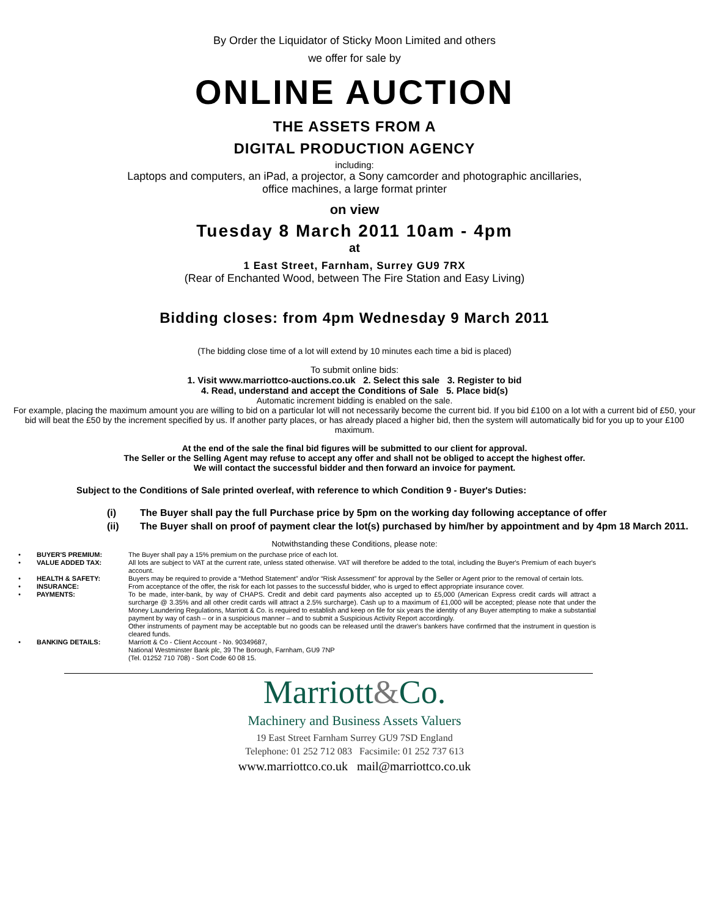By Order the Liquidator of Sticky Moon Limited and others
we offer for sale by
ONLINE AUCTION
THE ASSETS FROM A
DIGITAL PRODUCTION AGENCY
including:
Laptops and computers, an iPad, a projector, a Sony camcorder and photographic ancillaries,
office machines, a large format printer
on view
Tuesday 8 March 2011 10am - 4pm
at
1 East Street, Farnham, Surrey GU9 7RX
(Rear of Enchanted Wood, between The Fire Station and Easy Living)
Bidding closes: from 4pm Wednesday 9 March 2011
(The bidding close time of a lot will extend by 10 minutes each time a bid is placed)
To submit online bids:
1. Visit www.marriottco-auctions.co.uk 2. Select this sale 3. Register to bid
4. Read, understand and accept the Conditions of Sale 5. Place bid(s)
Automatic increment bidding is enabled on the sale.
For example, placing the maximum amount you are willing to bid on a particular lot will not necessarily become the current bid. If you bid £100 on a lot with a current bid of £50, your bid will beat the £50 by the increment specified by us. If another party places, or has already placed a higher bid, then the system will automatically bid for you up to your £100 maximum.
At the end of the sale the final bid figures will be submitted to our client for approval.
The Seller or the Selling Agent may refuse to accept any offer and shall not be obliged to accept the highest offer.
We will contact the successful bidder and then forward an invoice for payment.
Subject to the Conditions of Sale printed overleaf, with reference to which Condition 9 - Buyer's Duties:
(i) The Buyer shall pay the full Purchase price by 5pm on the working day following acceptance of offer
(ii) The Buyer shall on proof of payment clear the lot(s) purchased by him/her by appointment and by 4pm 18 March 2011.
Notwithstanding these Conditions, please note:
| • | BUYER'S PREMIUM: | The Buyer shall pay a 15% premium on the purchase price of each lot. |
| • | VALUE ADDED TAX: | All lots are subject to VAT at the current rate, unless stated otherwise. VAT will therefore be added to the total, including the Buyer's Premium of each buyer's account. |
| • | HEALTH & SAFETY: | Buyers may be required to provide a “Method Statement” and/or “Risk Assessment” for approval by the Seller or Agent prior to the removal of certain lots. |
| • | INSURANCE: | From acceptance of the offer, the risk for each lot passes to the successful bidder, who is urged to effect appropriate insurance cover. |
| • | PAYMENTS: | To be made, inter-bank, by way of CHAPS. Credit and debit card payments also accepted up to £5,000 (American Express credit cards will attract a surcharge @ 3.35% and all other credit cards will attract a 2.5% surcharge). Cash up to a maximum of £1,000 will be accepted; please note that under the Money Laundering Regulations, Marriott & Co. is required to establish and keep on file for six years the identity of any Buyer attempting to make a substantial payment by way of cash – or in a suspicious manner – and to submit a Suspicious Activity Report accordingly. Other instruments of payment may be acceptable but no goods can be released until the drawer's bankers have confirmed that the instrument in question is cleared funds. |
| • | BANKING DETAILS: | Marriott & Co - Client Account - No. 90349687, National Westminster Bank plc, 39 The Borough, Farnham, GU9 7NP (Tel. 01252 710 708) - Sort Code 60 08 15. |
Marriott&Co.
Machinery and Business Assets Valuers
19 East Street Farnham Surrey GU9 7SD England
Telephone: 01 252 712 083 Facsimile: 01 252 737 613
www.marriottco.co.uk mail@marriottco.co.uk